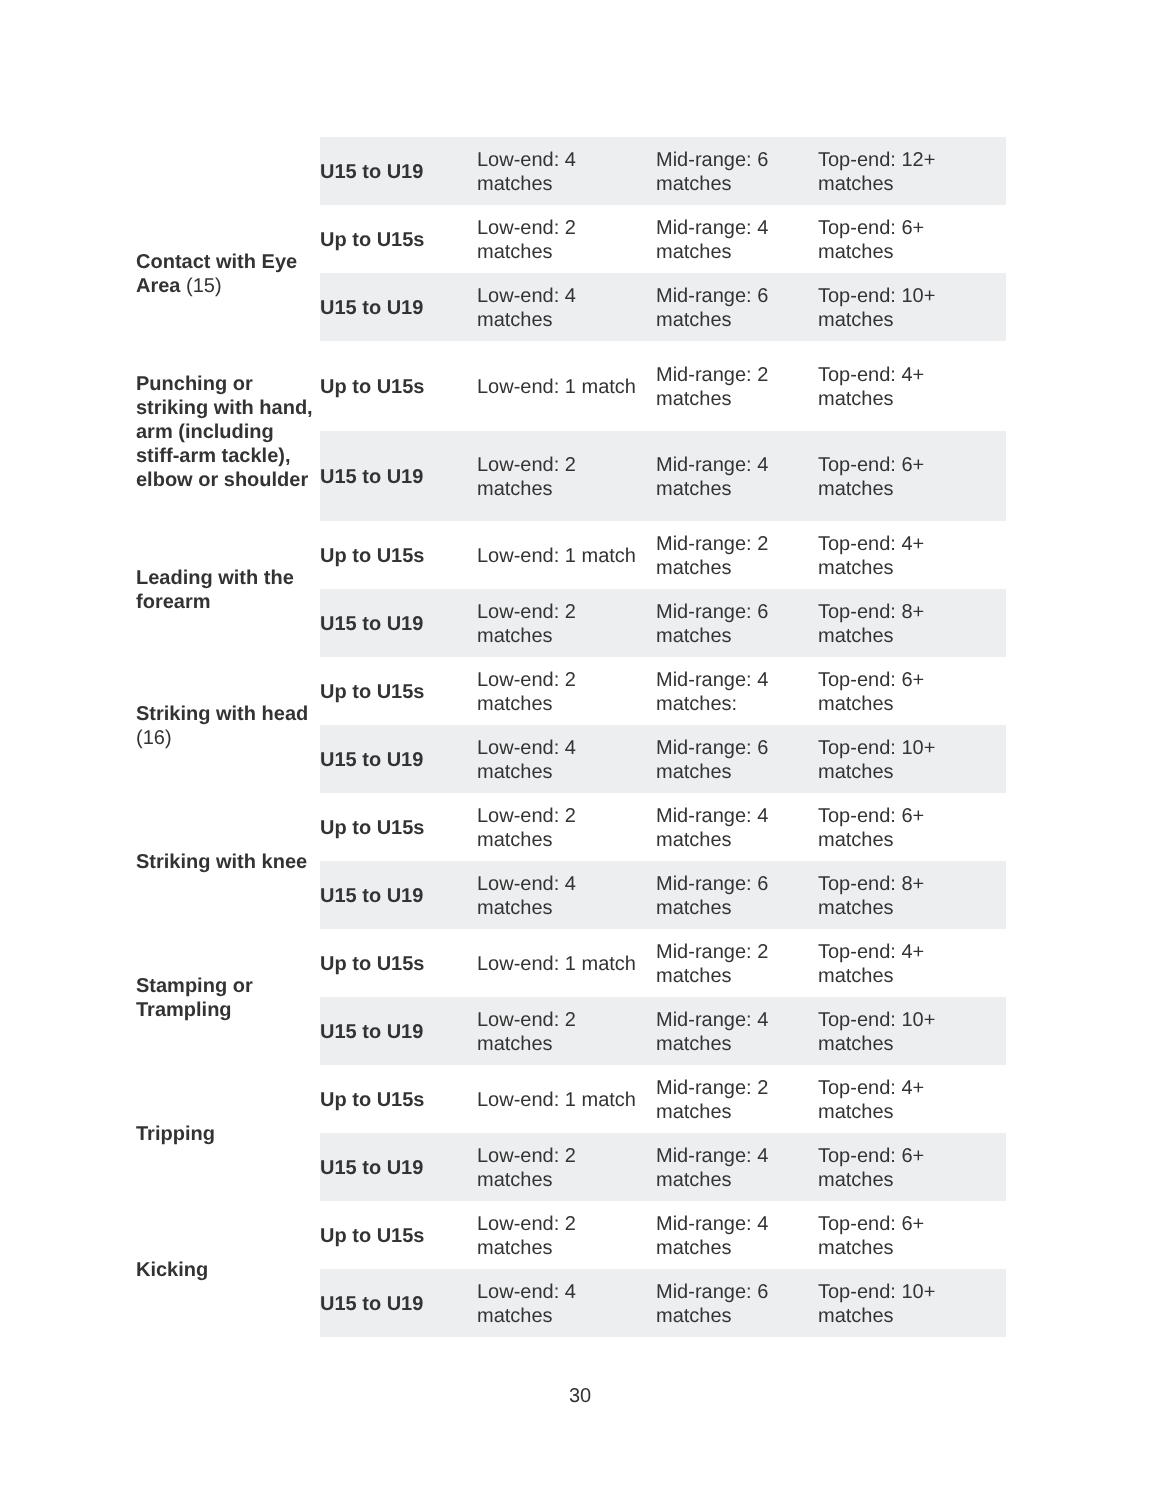| | U15 to U19 | Low-end: 4 matches | Mid-range: 6 matches | Top-end: 12+ matches |
| Contact with Eye Area (15) | Up to U15s | Low-end: 2 matches | Mid-range: 4 matches | Top-end: 6+ matches |
| | U15 to U19 | Low-end: 4 matches | Mid-range: 6 matches | Top-end: 10+ matches |
| Punching or striking with hand, arm (including stiff-arm tackle), elbow or shoulder | Up to U15s | Low-end: 1 match | Mid-range: 2 matches | Top-end: 4+ matches |
| | U15 to U19 | Low-end: 2 matches | Mid-range: 4 matches | Top-end: 6+ matches |
| Leading with the forearm | Up to U15s | Low-end: 1 match | Mid-range: 2 matches | Top-end: 4+ matches |
| | U15 to U19 | Low-end: 2 matches | Mid-range: 6 matches | Top-end: 8+ matches |
| Striking with head (16) | Up to U15s | Low-end: 2 matches | Mid-range: 4 matches: | Top-end: 6+ matches |
| | U15 to U19 | Low-end: 4 matches | Mid-range: 6 matches | Top-end: 10+ matches |
| Striking with knee | Up to U15s | Low-end: 2 matches | Mid-range: 4 matches | Top-end: 6+ matches |
| | U15 to U19 | Low-end: 4 matches | Mid-range: 6 matches | Top-end: 8+ matches |
| Stamping or Trampling | Up to U15s | Low-end: 1 match | Mid-range: 2 matches | Top-end: 4+ matches |
| | U15 to U19 | Low-end: 2 matches | Mid-range: 4 matches | Top-end: 10+ matches |
| Tripping | Up to U15s | Low-end: 1 match | Mid-range: 2 matches | Top-end: 4+ matches |
| | U15 to U19 | Low-end: 2 matches | Mid-range: 4 matches | Top-end: 6+ matches |
| Kicking | Up to U15s | Low-end: 2 matches | Mid-range: 4 matches | Top-end: 6+ matches |
| | U15 to U19 | Low-end: 4 matches | Mid-range: 6 matches | Top-end: 10+ matches |
30